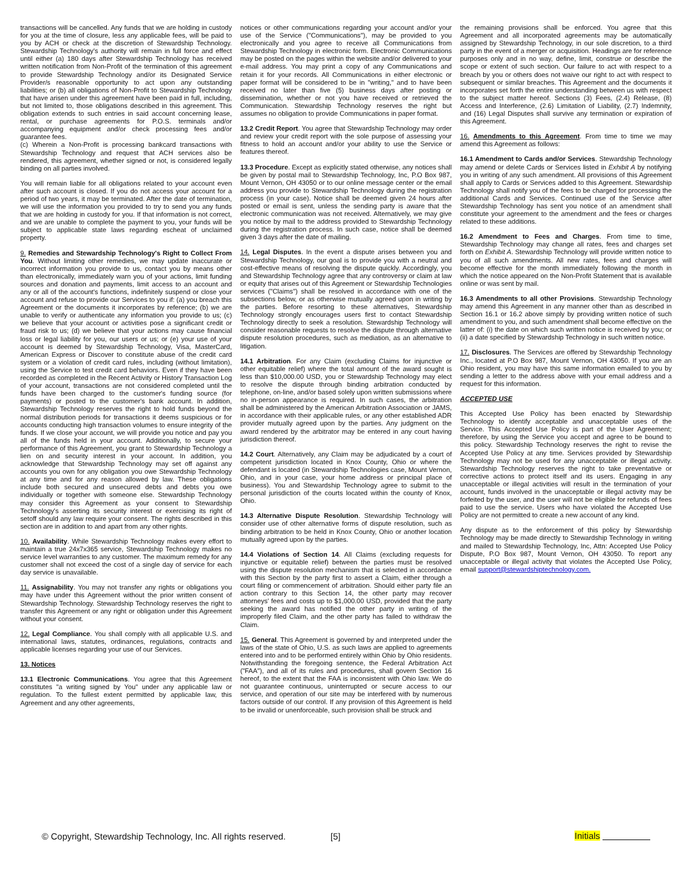transactions will be cancelled. Any funds that we are holding in custody for you at the time of closure, less any applicable fees, will be paid to you by ACH or check at the discretion of Stewardship Technology. Stewardship Technology's authority will remain in full force and effect until either (a) 180 days after Stewardship Technology has received written notification from Non-Profit of the termination of this agreement to provide Stewardship Technology and/or its Designated Service Provider/s reasonable opportunity to act upon any outstanding liabilities; or (b) all obligations of Non-Profit to Stewardship Technology that have arisen under this agreement have been paid in full, including, but not limited to, those obligations described in this agreement. This obligation extends to such entries in said account concerning lease, rental, or purchase agreements for P.O.S. terminals and/or accompanying equipment and/or check processing fees and/or guarantee fees.
(c) Wherein a Non-Profit is processing bankcard transactions with Stewardship Technology and request that ACH services also be rendered, this agreement, whether signed or not, is considered legally binding on all parties involved.
You will remain liable for all obligations related to your account even after such account is closed. If you do not access your account for a period of two years, it may be terminated. After the date of termination, we will use the information you provided to try to send you any funds that we are holding in custody for you. If that information is not correct, and we are unable to complete the payment to you, your funds will be subject to applicable state laws regarding escheat of unclaimed property.
9. Remedies and Stewardship Technology's Right to Collect From You. Without limiting other remedies, we may update inaccurate or incorrect information you provide to us, contact you by means other than electronically, immediately warn you of your actions, limit funding sources and donation and payments, limit access to an account and any or all of the account's functions, indefinitely suspend or close your account and refuse to provide our Services to you if: (a) you breach this Agreement or the documents it incorporates by reference; (b) we are unable to verify or authenticate any information you provide to us; (c) we believe that your account or activities pose a significant credit or fraud risk to us; (d) we believe that your actions may cause financial loss or legal liability for you, our users or us; or (e) your use of your account is deemed by Stewardship Technology, Visa, MasterCard, American Express or Discover to constitute abuse of the credit card system or a violation of credit card rules, including (without limitation), using the Service to test credit card behaviors. Even if they have been recorded as completed in the Recent Activity or History Transaction Log of your account, transactions are not considered completed until the funds have been charged to the customer's funding source (for payments) or posted to the customer's bank account. In addition, Stewardship Technology reserves the right to hold funds beyond the normal distribution periods for transactions it deems suspicious or for accounts conducting high transaction volumes to ensure integrity of the funds. If we close your account, we will provide you notice and pay you all of the funds held in your account. Additionally, to secure your performance of this Agreement, you grant to Stewardship Technology a lien on and security interest in your account. In addition, you acknowledge that Stewardship Technology may set off against any accounts you own for any obligation you owe Stewardship Technology at any time and for any reason allowed by law. These obligations include both secured and unsecured debts and debts you owe individually or together with someone else. Stewardship Technology may consider this Agreement as your consent to Stewardship Technology's asserting its security interest or exercising its right of setoff should any law require your consent. The rights described in this section are in addition to and apart from any other rights.
10. Availability. While Stewardship Technology makes every effort to maintain a true 24x7x365 service, Stewardship Technology makes no service level warranties to any customer. The maximum remedy for any customer shall not exceed the cost of a single day of service for each day service is unavailable.
11. Assignability. You may not transfer any rights or obligations you may have under this Agreement without the prior written consent of Stewardship Technology. Stewardship Technology reserves the right to transfer this Agreement or any right or obligation under this Agreement without your consent.
12. Legal Compliance. You shall comply with all applicable U.S. and international laws, statutes, ordinances, regulations, contracts and applicable licenses regarding your use of our Services.
13. Notices
13.1 Electronic Communications. You agree that this Agreement constitutes "a writing signed by You" under any applicable law or regulation. To the fullest extent permitted by applicable law, this Agreement and any other agreements,
notices or other communications regarding your account and/or your use of the Service ("Communications"), may be provided to you electronically and you agree to receive all Communications from Stewardship Technology in electronic form. Electronic Communications may be posted on the pages within the website and/or delivered to your e-mail address. You may print a copy of any Communications and retain it for your records. All Communications in either electronic or paper format will be considered to be in "writing," and to have been received no later than five (5) business days after posting or dissemination, whether or not you have received or retrieved the Communication. Stewardship Technology reserves the right but assumes no obligation to provide Communications in paper format.
13.2 Credit Report. You agree that Stewardship Technology may order and review your credit report with the sole purpose of assessing your fitness to hold an account and/or your ability to use the Service or features thereof.
13.3 Procedure. Except as explicitly stated otherwise, any notices shall be given by postal mail to Stewardship Technology, Inc, P.O Box 987, Mount Vernon, OH 43050 or to our online message center or the email address you provide to Stewardship Technology during the registration process (in your case). Notice shall be deemed given 24 hours after posted or email is sent, unless the sending party is aware that the electronic communication was not received. Alternatively, we may give you notice by mail to the address provided to Stewardship Technology during the registration process. In such case, notice shall be deemed given 3 days after the date of mailing.
14. Legal Disputes. In the event a dispute arises between you and Stewardship Technology, our goal is to provide you with a neutral and cost-effective means of resolving the dispute quickly. Accordingly, you and Stewardship Technology agree that any controversy or claim at law or equity that arises out of this Agreement or Stewardship Technologies services ("Claims") shall be resolved in accordance with one of the subsections below, or as otherwise mutually agreed upon in writing by the parties. Before resorting to these alternatives, Stewardship Technology strongly encourages users first to contact Stewardship Technology directly to seek a resolution. Stewardship Technology will consider reasonable requests to resolve the dispute through alternative dispute resolution procedures, such as mediation, as an alternative to litigation.
14.1 Arbitration. For any Claim (excluding Claims for injunctive or other equitable relief) where the total amount of the award sought is less than $10,000.00 USD, you or Stewardship Technology may elect to resolve the dispute through binding arbitration conducted by telephone, on-line, and/or based solely upon written submissions where no in-person appearance is required. In such cases, the arbitration shall be administered by the American Arbitration Association or JAMS, in accordance with their applicable rules, or any other established ADR provider mutually agreed upon by the parties. Any judgment on the award rendered by the arbitrator may be entered in any court having jurisdiction thereof.
14.2 Court. Alternatively, any Claim may be adjudicated by a court of competent jurisdiction located in Knox County, Ohio or where the defendant is located (in Stewardship Technologies case, Mount Vernon, Ohio, and in your case, your home address or principal place of business). You and Stewardship Technology agree to submit to the personal jurisdiction of the courts located within the county of Knox, Ohio.
14.3 Alternative Dispute Resolution. Stewardship Technology will consider use of other alternative forms of dispute resolution, such as binding arbitration to be held in Knox County, Ohio or another location mutually agreed upon by the parties.
14.4 Violations of Section 14. All Claims (excluding requests for injunctive or equitable relief) between the parties must be resolved using the dispute resolution mechanism that is selected in accordance with this Section by the party first to assert a Claim, either through a court filing or commencement of arbitration. Should either party file an action contrary to this Section 14, the other party may recover attorneys' fees and costs up to $1,000.00 USD, provided that the party seeking the award has notified the other party in writing of the improperly filed Claim, and the other party has failed to withdraw the Claim.
15. General. This Agreement is governed by and interpreted under the laws of the state of Ohio, U.S. as such laws are applied to agreements entered into and to be performed entirely within Ohio by Ohio residents. Notwithstanding the foregoing sentence, the Federal Arbitration Act ("FAA"), and all of its rules and procedures, shall govern Section 16 hereof, to the extent that the FAA is inconsistent with Ohio law. We do not guarantee continuous, uninterrupted or secure access to our service, and operation of our site may be interfered with by numerous factors outside of our control. If any provision of this Agreement is held to be invalid or unenforceable, such provision shall be struck and
the remaining provisions shall be enforced. You agree that this Agreement and all incorporated agreements may be automatically assigned by Stewardship Technology, in our sole discretion, to a third party in the event of a merger or acquisition. Headings are for reference purposes only and in no way, define, limit, construe or describe the scope or extent of such section. Our failure to act with respect to a breach by you or others does not waive our right to act with respect to subsequent or similar breaches. This Agreement and the documents it incorporates set forth the entire understanding between us with respect to the subject matter hereof. Sections (3) Fees, (2.4) Release, (8) Access and Interference, (2.6) Limitation of Liability, (2.7) Indemnity, and (16) Legal Disputes shall survive any termination or expiration of this Agreement.
16. Amendments to this Agreement. From time to time we may amend this Agreement as follows:
16.1 Amendment to Cards and/or Services. Stewardship Technology may amend or delete Cards or Services listed in Exhibit A by notifying you in writing of any such amendment. All provisions of this Agreement shall apply to Cards or Services added to this Agreement. Stewardship Technology shall notify you of the fees to be charged for processing the additional Cards and Services. Continued use of the Service after Stewardship Technology has sent you notice of an amendment shall constitute your agreement to the amendment and the fees or charges related to these additions.
16.2 Amendment to Fees and Charges. From time to time, Stewardship Technology may change all rates, fees and charges set forth on Exhibit A. Stewardship Technology will provide written notice to you of all such amendments. All new rates, fees and charges will become effective for the month immediately following the month in which the notice appeared on the Non-Profit Statement that is available online or was sent by mail.
16.3 Amendments to all other Provisions. Stewardship Technology may amend this Agreement in any manner other than as described in Section 16.1 or 16.2 above simply by providing written notice of such amendment to you, and such amendment shall become effective on the latter of: (i) the date on which such written notice is received by you; or (ii) a date specified by Stewardship Technology in such written notice.
17. Disclosures. The Services are offered by Stewardship Technology Inc., located at P.O Box 987, Mount Vernon, OH 43050. If you are an Ohio resident, you may have this same information emailed to you by sending a letter to the address above with your email address and a request for this information.
ACCEPTED USE
This Accepted Use Policy has been enacted by Stewardship Technology to identify acceptable and unacceptable uses of the Service. This Accepted Use Policy is part of the User Agreement; therefore, by using the Service you accept and agree to be bound to this policy. Stewardship Technology reserves the right to revise the Accepted Use Policy at any time. Services provided by Stewardship Technology may not be used for any unacceptable or illegal activity. Stewardship Technology reserves the right to take preventative or corrective actions to protect itself and its users. Engaging in any unacceptable or illegal activities will result in the termination of your account, funds involved in the unacceptable or illegal activity may be forfeited by the user, and the user will not be eligible for refunds of fees paid to use the service. Users who have violated the Accepted Use Policy are not permitted to create a new account of any kind.
Any dispute as to the enforcement of this policy by Stewardship Technology may be made directly to Stewardship Technology in writing and mailed to Stewardship Technology, Inc, Attn: Accepted Use Policy Dispute, P.O Box 987, Mount Vernon, OH 43050. To report any unacceptable or illegal activity that violates the Accepted Use Policy, email support@stewardshiptechnology.com.
© Copyright, Stewardship Technology, Inc. All rights reserved. [5] Initials